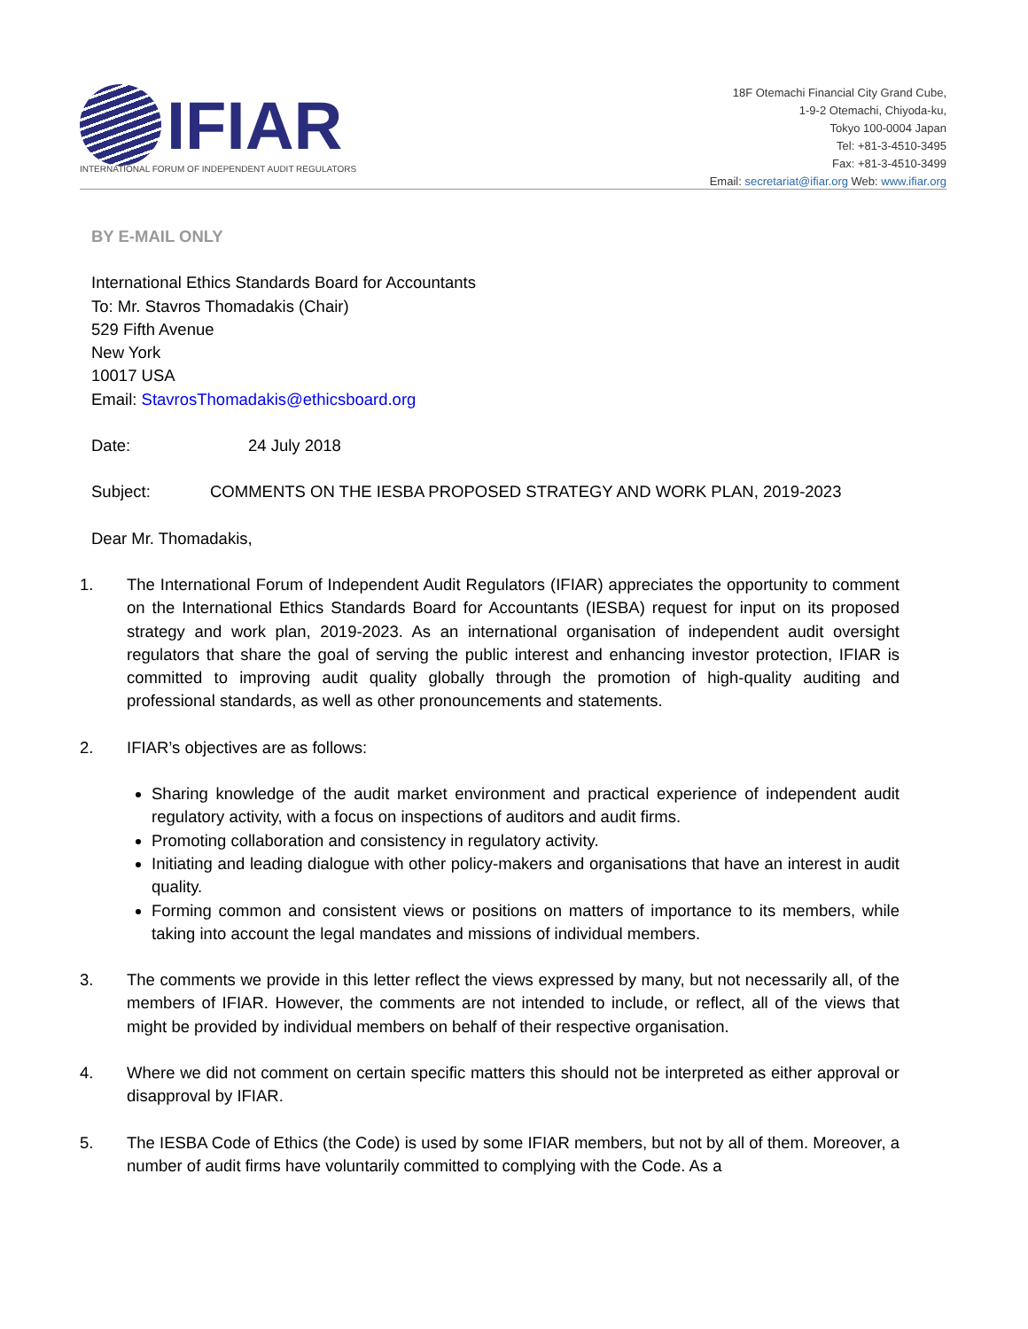IFIAR
INTERNATIONAL FORUM OF INDEPENDENT AUDIT REGULATORS
18F Otemachi Financial City Grand Cube,
1-9-2 Otemachi, Chiyoda-ku,
Tokyo 100-0004 Japan
Tel: +81-3-4510-3495
Fax: +81-3-4510-3499
Email: secretariat@ifiar.org Web: www.ifiar.org
BY E-MAIL ONLY
International Ethics Standards Board for Accountants
To: Mr. Stavros Thomadakis (Chair)
529 Fifth Avenue
New York
10017 USA
Email: StavrosThomadakis@ethicsboard.org
Date: 24 July 2018
Subject: COMMENTS ON THE IESBA PROPOSED STRATEGY AND WORK PLAN, 2019-2023
Dear Mr. Thomadakis,
1. The International Forum of Independent Audit Regulators (IFIAR) appreciates the opportunity to comment on the International Ethics Standards Board for Accountants (IESBA) request for input on its proposed strategy and work plan, 2019-2023. As an international organisation of independent audit oversight regulators that share the goal of serving the public interest and enhancing investor protection, IFIAR is committed to improving audit quality globally through the promotion of high-quality auditing and professional standards, as well as other pronouncements and statements.
2. IFIAR’s objectives are as follows:
Sharing knowledge of the audit market environment and practical experience of independent audit regulatory activity, with a focus on inspections of auditors and audit firms.
Promoting collaboration and consistency in regulatory activity.
Initiating and leading dialogue with other policy-makers and organisations that have an interest in audit quality.
Forming common and consistent views or positions on matters of importance to its members, while taking into account the legal mandates and missions of individual members.
3. The comments we provide in this letter reflect the views expressed by many, but not necessarily all, of the members of IFIAR. However, the comments are not intended to include, or reflect, all of the views that might be provided by individual members on behalf of their respective organisation.
4. Where we did not comment on certain specific matters this should not be interpreted as either approval or disapproval by IFIAR.
5. The IESBA Code of Ethics (the Code) is used by some IFIAR members, but not by all of them. Moreover, a number of audit firms have voluntarily committed to complying with the Code. As a